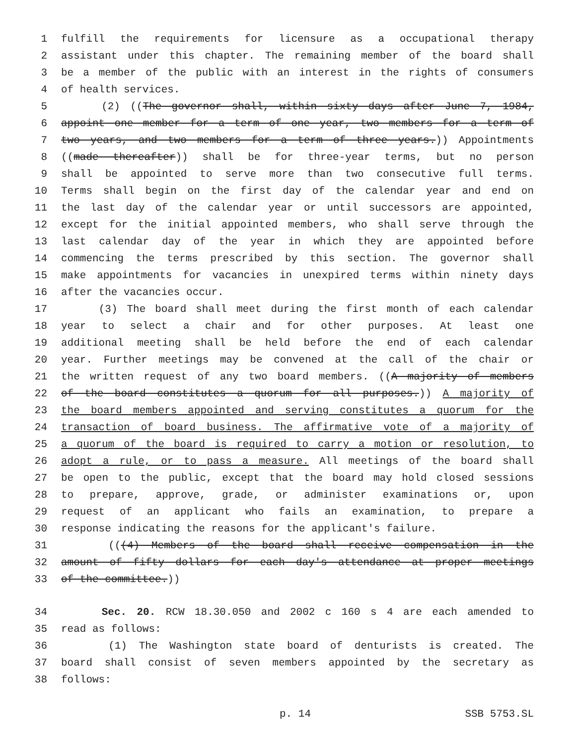1 fulfill the requirements for licensure as a occupational therapy
2 assistant under this chapter. The remaining member of the board shall
3 be a member of the public with an interest in the rights of consumers
4 of health services.
5 (2) ((The governor shall, within sixty days after June 7, 1984,
6 appoint one member for a term of one year, two members for a term of
7 two years, and two members for a term of three years.)) Appointments
8 ((made thereafter)) shall be for three-year terms, but no person
9 shall be appointed to serve more than two consecutive full terms.
10 Terms shall begin on the first day of the calendar year and end on
11 the last day of the calendar year or until successors are appointed,
12 except for the initial appointed members, who shall serve through the
13 last calendar day of the year in which they are appointed before
14 commencing the terms prescribed by this section. The governor shall
15 make appointments for vacancies in unexpired terms within ninety days
16 after the vacancies occur.
17 (3) The board shall meet during the first month of each calendar
18 year to select a chair and for other purposes. At least one
19 additional meeting shall be held before the end of each calendar
20 year. Further meetings may be convened at the call of the chair or
21 the written request of any two board members. ((A majority of members
22 of the board constitutes a quorum for all purposes.)) A majority of
23 the board members appointed and serving constitutes a quorum for the
24 transaction of board business. The affirmative vote of a majority of
25 a quorum of the board is required to carry a motion or resolution, to
26 adopt a rule, or to pass a measure. All meetings of the board shall
27 be open to the public, except that the board may hold closed sessions
28 to prepare, approve, grade, or administer examinations or, upon
29 request of an applicant who fails an examination, to prepare a
30 response indicating the reasons for the applicant's failure.
31 (((4) Members of the board shall receive compensation in the
32 amount of fifty dollars for each day's attendance at proper meetings
33 of the committee.))
34 Sec. 20. RCW 18.30.050 and 2002 c 160 s 4 are each amended to
35 read as follows:
36 (1) The Washington state board of denturists is created. The
37 board shall consist of seven members appointed by the secretary as
38 follows:
p. 14 SSB 5753.SL